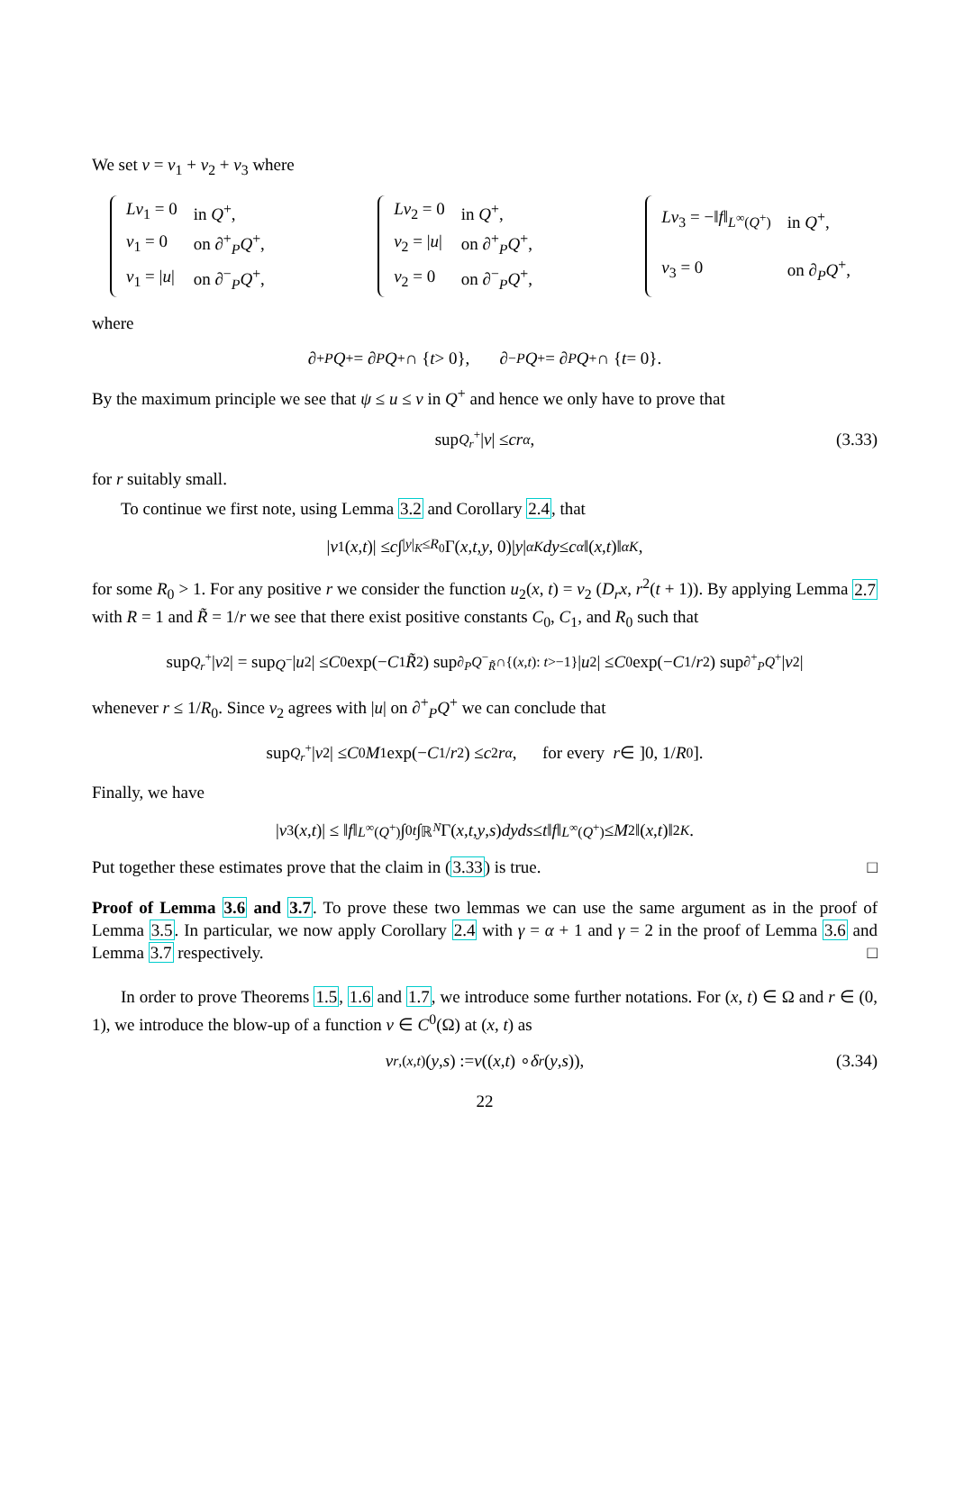We set v = v<sub>1</sub> + v<sub>2</sub> + v<sub>3</sub> where
| Lv<sub>1</sub> = 0 | in Q<sup>+</sup>, |
| v<sub>1</sub> = 0 | on ∂<sup>+</sup><sub>P</sub> Q<sup>+</sup>, |
| v<sub>1</sub> = / u / | on ∂<sup>−</sup><sub>P</sub> Q<sup>+</sup>, |
| Lv<sub>2</sub> = 0 | in Q<sup>+</sup>, |
| v<sub>2</sub> = / u / | on ∂<sup>+</sup><sub>P</sub> Q<sup>+</sup>, |
| v<sub>2</sub> = 0 | on ∂<sup>−</sup><sub>P</sub> Q<sup>+</sup>, |
| Lv<sub>3</sub> = −‖ f ‖<sub>L<sup>∞</sup>(Q<sup>+</sup>)</sub> | in Q<sup>+</sup>, |
| v<sub>3</sub> = 0 | on ∂<sub>P</sub> Q<sup>+</sup>, |
where
∂<sup>+</sup><sub>P</sub> Q<sup>+</sup> = ∂<sub>P</sub> Q<sup>+</sup> ∩ { t > 0}, ∂<sup>−</sup><sub>P</sub> Q<sup>+</sup> = ∂<sub>P</sub> Q<sup>+</sup> ∩ { t = 0}.
By the maximum principle we see that ψ ≤ u ≤ v in Q<sup>+</sup> and hence we only have to prove that
sup<sub>Q<sub>r</sub><sup>+</sup></sub> | v | ≤ cr<sup>α</sup>, (3.33)
for r suitably small.
To continue we first note, using Lemma 3.2 and Corollary 2.4, that
| v<sub>1</sub>(x, t)| ≤ c ∫<sub>|y|<sub>K</sub>≤R<sub>0</sub></sub> Γ(x, t, y, 0)| y |<sup>α</sup><sub>K</sub> dy ≤ c<sub>α</sub> ‖(x, t)‖<sup>α</sup><sub>K</sub>,
for some R<sub>0</sub> > 1. For any positive r we consider the function u<sub>2</sub>(x, t) = v<sub>2</sub> (D<sub>r</sub>x, r<sup>2</sup>(t + 1)). By applying Lemma 2.7 with R = 1 and R̃ = 1/r we see that there exist positive constants C<sub>0</sub>, C<sub>1</sub>, and R<sub>0</sub> such that
sup<sub>Q<sub>r</sub><sup>+</sup></sub> | v<sub>2</sub>| = sup<sub>Q<sup>−</sup></sub> | u<sub>2</sub>| ≤ C<sub>0</sub> exp(− C<sub>1</sub> R̃<sup>2</sup>) sup<sub>∂<sub>P</sub>Q<sup>−</sup><sub>R̃</sub>∩{(x,t): t>−1}</sub> | u<sub>2</sub>| ≤ C<sub>0</sub> exp(− C<sub>1</sub>/ r<sup>2</sup>) sup<sub>∂<sup>+</sup><sub>P</sub>Q<sup>+</sup></sub> | v<sub>2</sub>|
whenever r ≤ 1/R<sub>0</sub>. Since v<sub>2</sub> agrees with |u| on ∂<sup>+</sup><sub>P</sub>Q<sup>+</sup> we can conclude that
sup<sub>Q<sub>r</sub><sup>+</sup></sub> | v<sub>2</sub>| ≤ C<sub>0</sub> M<sub>1</sub> exp(− C<sub>1</sub>/ r<sup>2</sup>) ≤ c<sub>2</sub> r<sup>α</sup>, for every r ∈ ]0, 1/ R<sub>0</sub>].
Finally, we have
| v<sub>3</sub>(x, t)| ≤ ‖ f ‖<sub>L<sup>∞</sup>(Q<sup>+</sup>)</sub> ∫<sub>0</sub><sup>t</sup> ∫<sub>ℝ<sup>N</sup></sub> Γ(x, t, y, s) dyds ≤ t ‖ f ‖<sub>L<sup>∞</sup>(Q<sup>+</sup>)</sub> ≤ M<sub>2</sub>‖(x, t)‖<sup>2</sup><sub>K</sub>.
Put together these estimates prove that the claim in (3.33) is true. □
Proof of Lemma 3.6 and 3.7. To prove these two lemmas we can use the same argument as in the proof of Lemma 3.5. In particular, we now apply Corollary 2.4 with γ = α + 1 and γ = 2 in the proof of Lemma 3.6 and Lemma 3.7 respectively. □
In order to prove Theorems 1.5, 1.6 and 1.7, we introduce some further notations. For (x, t) ∈ Ω and r ∈ (0, 1), we introduce the blow-up of a function v ∈ C<sup>0</sup>(Ω) at (x, t) as
v<sup>r,(x,t)</sup>(y, s) := v ((x, t) ∘ δ<sub>r</sub> (y, s)), (3.34)
22